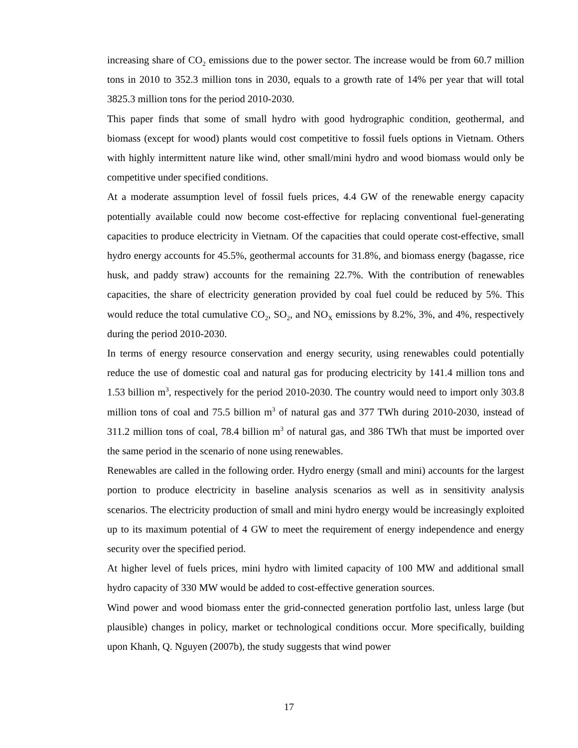increasing share of CO<sub>2</sub> emissions due to the power sector. The increase would be from 60.7 million tons in 2010 to 352.3 million tons in 2030, equals to a growth rate of 14% per year that will total 3825.3 million tons for the period 2010-2030.
This paper finds that some of small hydro with good hydrographic condition, geothermal, and biomass (except for wood) plants would cost competitive to fossil fuels options in Vietnam. Others with highly intermittent nature like wind, other small/mini hydro and wood biomass would only be competitive under specified conditions.
At a moderate assumption level of fossil fuels prices, 4.4 GW of the renewable energy capacity potentially available could now become cost-effective for replacing conventional fuel-generating capacities to produce electricity in Vietnam. Of the capacities that could operate cost-effective, small hydro energy accounts for 45.5%, geothermal accounts for 31.8%, and biomass energy (bagasse, rice husk, and paddy straw) accounts for the remaining 22.7%. With the contribution of renewables capacities, the share of electricity generation provided by coal fuel could be reduced by 5%. This would reduce the total cumulative CO<sub>2</sub>, SO<sub>2</sub>, and NO<sub>X</sub> emissions by 8.2%, 3%, and 4%, respectively during the period 2010-2030.
In terms of energy resource conservation and energy security, using renewables could potentially reduce the use of domestic coal and natural gas for producing electricity by 141.4 million tons and 1.53 billion m<sup>3</sup>, respectively for the period 2010-2030. The country would need to import only 303.8 million tons of coal and 75.5 billion m<sup>3</sup> of natural gas and 377 TWh during 2010-2030, instead of 311.2 million tons of coal, 78.4 billion m<sup>3</sup> of natural gas, and 386 TWh that must be imported over the same period in the scenario of none using renewables.
Renewables are called in the following order. Hydro energy (small and mini) accounts for the largest portion to produce electricity in baseline analysis scenarios as well as in sensitivity analysis scenarios. The electricity production of small and mini hydro energy would be increasingly exploited up to its maximum potential of 4 GW to meet the requirement of energy independence and energy security over the specified period.
At higher level of fuels prices, mini hydro with limited capacity of 100 MW and additional small hydro capacity of 330 MW would be added to cost-effective generation sources.
Wind power and wood biomass enter the grid-connected generation portfolio last, unless large (but plausible) changes in policy, market or technological conditions occur. More specifically, building upon Khanh, Q. Nguyen (2007b), the study suggests that wind power
17